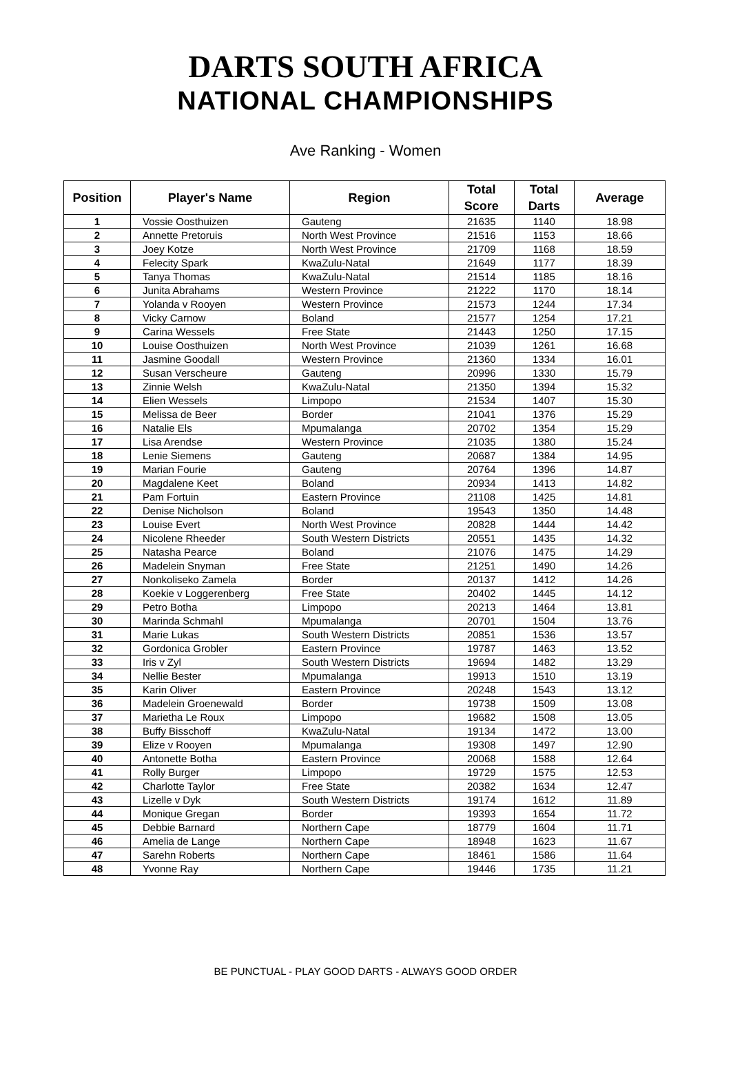DARTS SOUTH AFRICA
NATIONAL CHAMPIONSHIPS
Ave Ranking - Women
| Position | Player's Name | Region | Total Score | Total Darts | Average |
| --- | --- | --- | --- | --- | --- |
| 1 | Vossie Oosthuizen | Gauteng | 21635 | 1140 | 18.98 |
| 2 | Annette Pretoruis | North West Province | 21516 | 1153 | 18.66 |
| 3 | Joey Kotze | North West Province | 21709 | 1168 | 18.59 |
| 4 | Felecity Spark | KwaZulu-Natal | 21649 | 1177 | 18.39 |
| 5 | Tanya Thomas | KwaZulu-Natal | 21514 | 1185 | 18.16 |
| 6 | Junita Abrahams | Western Province | 21222 | 1170 | 18.14 |
| 7 | Yolanda v Rooyen | Western Province | 21573 | 1244 | 17.34 |
| 8 | Vicky Carnow | Boland | 21577 | 1254 | 17.21 |
| 9 | Carina Wessels | Free State | 21443 | 1250 | 17.15 |
| 10 | Louise Oosthuizen | North West Province | 21039 | 1261 | 16.68 |
| 11 | Jasmine Goodall | Western Province | 21360 | 1334 | 16.01 |
| 12 | Susan Verscheure | Gauteng | 20996 | 1330 | 15.79 |
| 13 | Zinnie Welsh | KwaZulu-Natal | 21350 | 1394 | 15.32 |
| 14 | Elien Wessels | Limpopo | 21534 | 1407 | 15.30 |
| 15 | Melissa de Beer | Border | 21041 | 1376 | 15.29 |
| 16 | Natalie Els | Mpumalanga | 20702 | 1354 | 15.29 |
| 17 | Lisa Arendse | Western Province | 21035 | 1380 | 15.24 |
| 18 | Lenie Siemens | Gauteng | 20687 | 1384 | 14.95 |
| 19 | Marian Fourie | Gauteng | 20764 | 1396 | 14.87 |
| 20 | Magdalene Keet | Boland | 20934 | 1413 | 14.82 |
| 21 | Pam Fortuin | Eastern Province | 21108 | 1425 | 14.81 |
| 22 | Denise Nicholson | Boland | 19543 | 1350 | 14.48 |
| 23 | Louise Evert | North West Province | 20828 | 1444 | 14.42 |
| 24 | Nicolene Rheeder | South Western Districts | 20551 | 1435 | 14.32 |
| 25 | Natasha Pearce | Boland | 21076 | 1475 | 14.29 |
| 26 | Madelein Snyman | Free State | 21251 | 1490 | 14.26 |
| 27 | Nonkoliseko Zamela | Border | 20137 | 1412 | 14.26 |
| 28 | Koekie v Loggerenberg | Free State | 20402 | 1445 | 14.12 |
| 29 | Petro Botha | Limpopo | 20213 | 1464 | 13.81 |
| 30 | Marinda Schmahl | Mpumalanga | 20701 | 1504 | 13.76 |
| 31 | Marie Lukas | South Western Districts | 20851 | 1536 | 13.57 |
| 32 | Gordonica Grobler | Eastern Province | 19787 | 1463 | 13.52 |
| 33 | Iris v Zyl | South Western Districts | 19694 | 1482 | 13.29 |
| 34 | Nellie Bester | Mpumalanga | 19913 | 1510 | 13.19 |
| 35 | Karin Oliver | Eastern Province | 20248 | 1543 | 13.12 |
| 36 | Madelein Groenewald | Border | 19738 | 1509 | 13.08 |
| 37 | Marietha Le Roux | Limpopo | 19682 | 1508 | 13.05 |
| 38 | Buffy Bisschoff | KwaZulu-Natal | 19134 | 1472 | 13.00 |
| 39 | Elize v Rooyen | Mpumalanga | 19308 | 1497 | 12.90 |
| 40 | Antonette Botha | Eastern Province | 20068 | 1588 | 12.64 |
| 41 | Rolly Burger | Limpopo | 19729 | 1575 | 12.53 |
| 42 | Charlotte Taylor | Free State | 20382 | 1634 | 12.47 |
| 43 | Lizelle v Dyk | South Western Districts | 19174 | 1612 | 11.89 |
| 44 | Monique Gregan | Border | 19393 | 1654 | 11.72 |
| 45 | Debbie Barnard | Northern Cape | 18779 | 1604 | 11.71 |
| 46 | Amelia de Lange | Northern Cape | 18948 | 1623 | 11.67 |
| 47 | Sarehn Roberts | Northern Cape | 18461 | 1586 | 11.64 |
| 48 | Yvonne Ray | Northern Cape | 19446 | 1735 | 11.21 |
BE PUNCTUAL - PLAY GOOD DARTS - ALWAYS GOOD ORDER